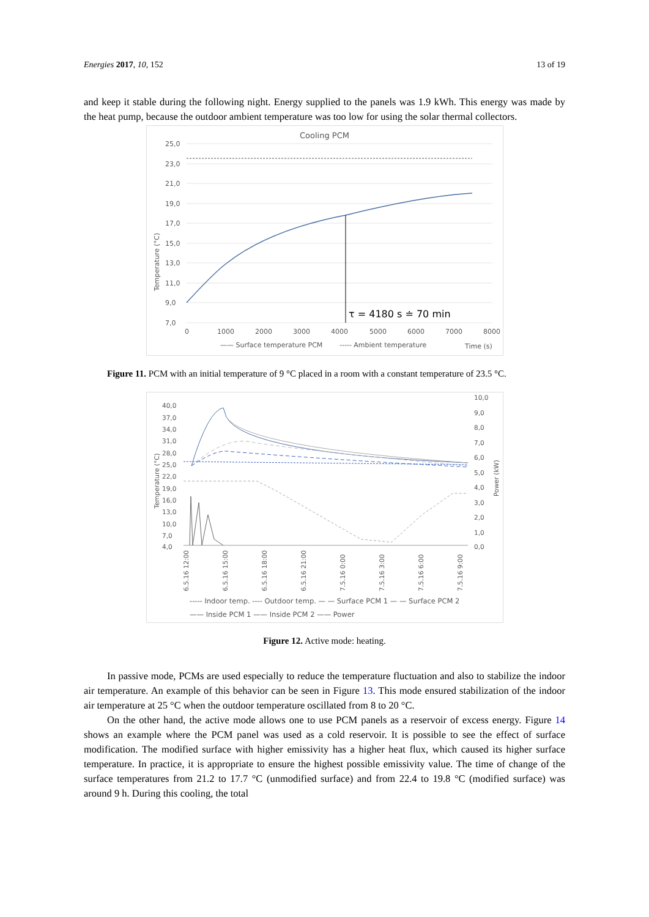Energies 2017, 10, 152 13 of 19
and keep it stable during the following night. Energy supplied to the panels was 1.9 kWh. This energy was made by the heat pump, because the outdoor ambient temperature was too low for using the solar thermal collectors.
Cooling PCM
τ = 4180 s ≐ 70 min
25,0
23,0
21,0
19,0
17,0
15,0
13,0
11,0
9,0
7,0
Temperature (°C)
0
1000
2000
3000
4000
5000
6000
7000
8000
—— Surface temperature PCM
----- Ambient temperature
Time (s)
Figure 11. PCM with an initial temperature of 9 °C placed in a room with a constant temperature of 23.5 °C.
40,0
37,0
34,0
31,0
28,0
25,0
22,0
19,0
16,0
13,0
10,0
7,0
4,0
10,0
9,0
8,0
7,0
6,0
5,0
4,0
3,0
2,0
1,0
0,0
Temperature (°C)
Power (kW)
6.5.16 12:00
6.5.16 15:00
6.5.16 18:00
6.5.16 21:00
7.5.16 0:00
7.5.16 3:00
7.5.16 6:00
7.5.16 9:00
----- Indoor temp. ---- Outdoor temp. — — Surface PCM 1 — — Surface PCM 2
—— Inside PCM 1 —— Inside PCM 2 —— Power
Figure 12. Active mode: heating.
In passive mode, PCMs are used especially to reduce the temperature fluctuation and also to stabilize the indoor air temperature. An example of this behavior can be seen in Figure 13. This mode ensured stabilization of the indoor air temperature at 25 °C when the outdoor temperature oscillated from 8 to 20 °C.
On the other hand, the active mode allows one to use PCM panels as a reservoir of excess energy. Figure 14 shows an example where the PCM panel was used as a cold reservoir. It is possible to see the effect of surface modification. The modified surface with higher emissivity has a higher heat flux, which caused its higher surface temperature. In practice, it is appropriate to ensure the highest possible emissivity value. The time of change of the surface temperatures from 21.2 to 17.7 °C (unmodified surface) and from 22.4 to 19.8 °C (modified surface) was around 9 h. During this cooling, the total